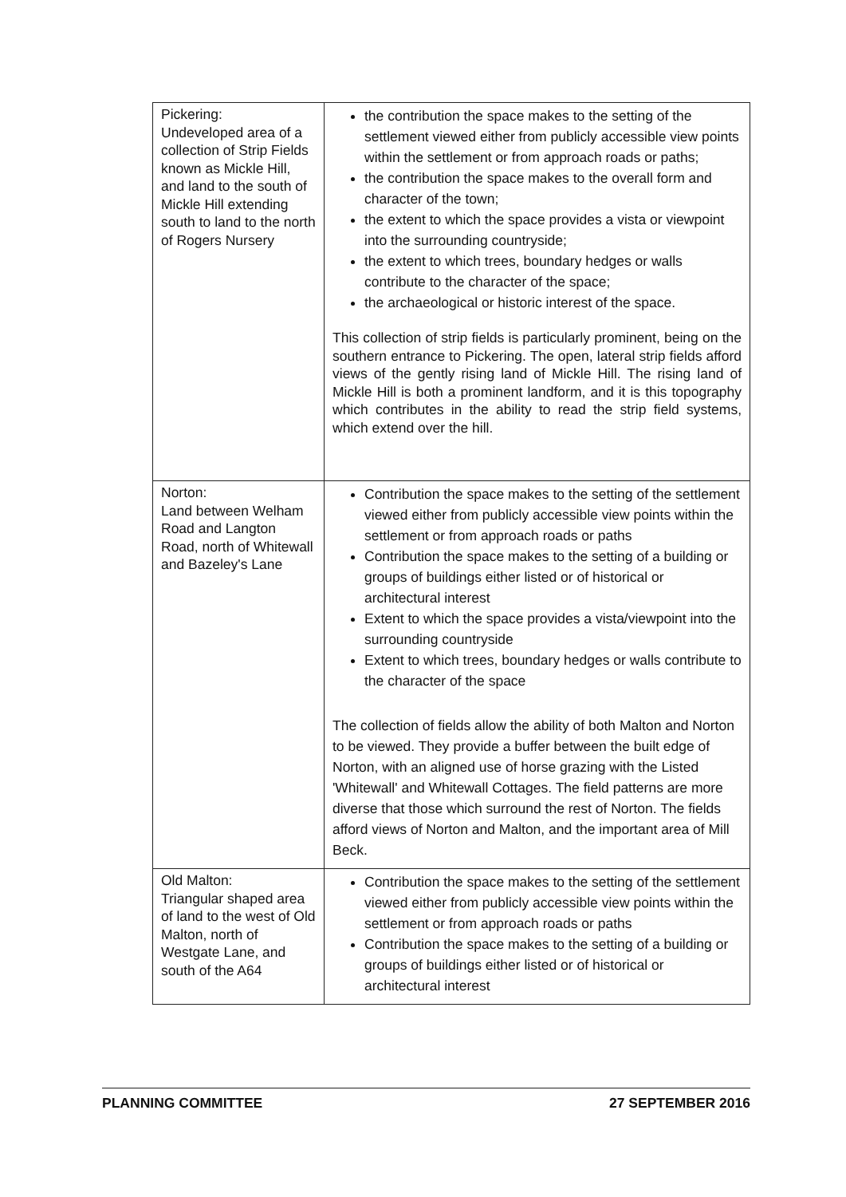| Pickering: Undeveloped area of a collection of Strip Fields known as Mickle Hill, and land to the south of Mickle Hill extending south to land to the north of Rogers Nursery | the contribution the space makes to the setting of the settlement viewed either from publicly accessible view points within the settlement or from approach roads or paths; the contribution the space makes to the overall form and character of the town; the extent to which the space provides a vista or viewpoint into the surrounding countryside; the extent to which trees, boundary hedges or walls contribute to the character of the space; the archaeological or historic interest of the space. This collection of strip fields is particularly prominent, being on the southern entrance to Pickering. The open, lateral strip fields afford views of the gently rising land of Mickle Hill. The rising land of Mickle Hill is both a prominent landform, and it is this topography which contributes in the ability to read the strip field systems, which extend over the hill. |
| Norton: Land between Welham Road and Langton Road, north of Whitewall and Bazeley's Lane | Contribution the space makes to the setting of the settlement viewed either from publicly accessible view points within the settlement or from approach roads or paths Contribution the space makes to the setting of a building or groups of buildings either listed or of historical or architectural interest Extent to which the space provides a vista/viewpoint into the surrounding countryside Extent to which trees, boundary hedges or walls contribute to the character of the space The collection of fields allow the ability of both Malton and Norton to be viewed. They provide a buffer between the built edge of Norton, with an aligned use of horse grazing with the Listed 'Whitewall' and Whitewall Cottages. The field patterns are more diverse that those which surround the rest of Norton. The fields afford views of Norton and Malton, and the important area of Mill Beck. |
| Old Malton: Triangular shaped area of land to the west of Old Malton, north of Westgate Lane, and south of the A64 | Contribution the space makes to the setting of the settlement viewed either from publicly accessible view points within the settlement or from approach roads or paths Contribution the space makes to the setting of a building or groups of buildings either listed or of historical or architectural interest |
PLANNING COMMITTEE 27 SEPTEMBER 2016